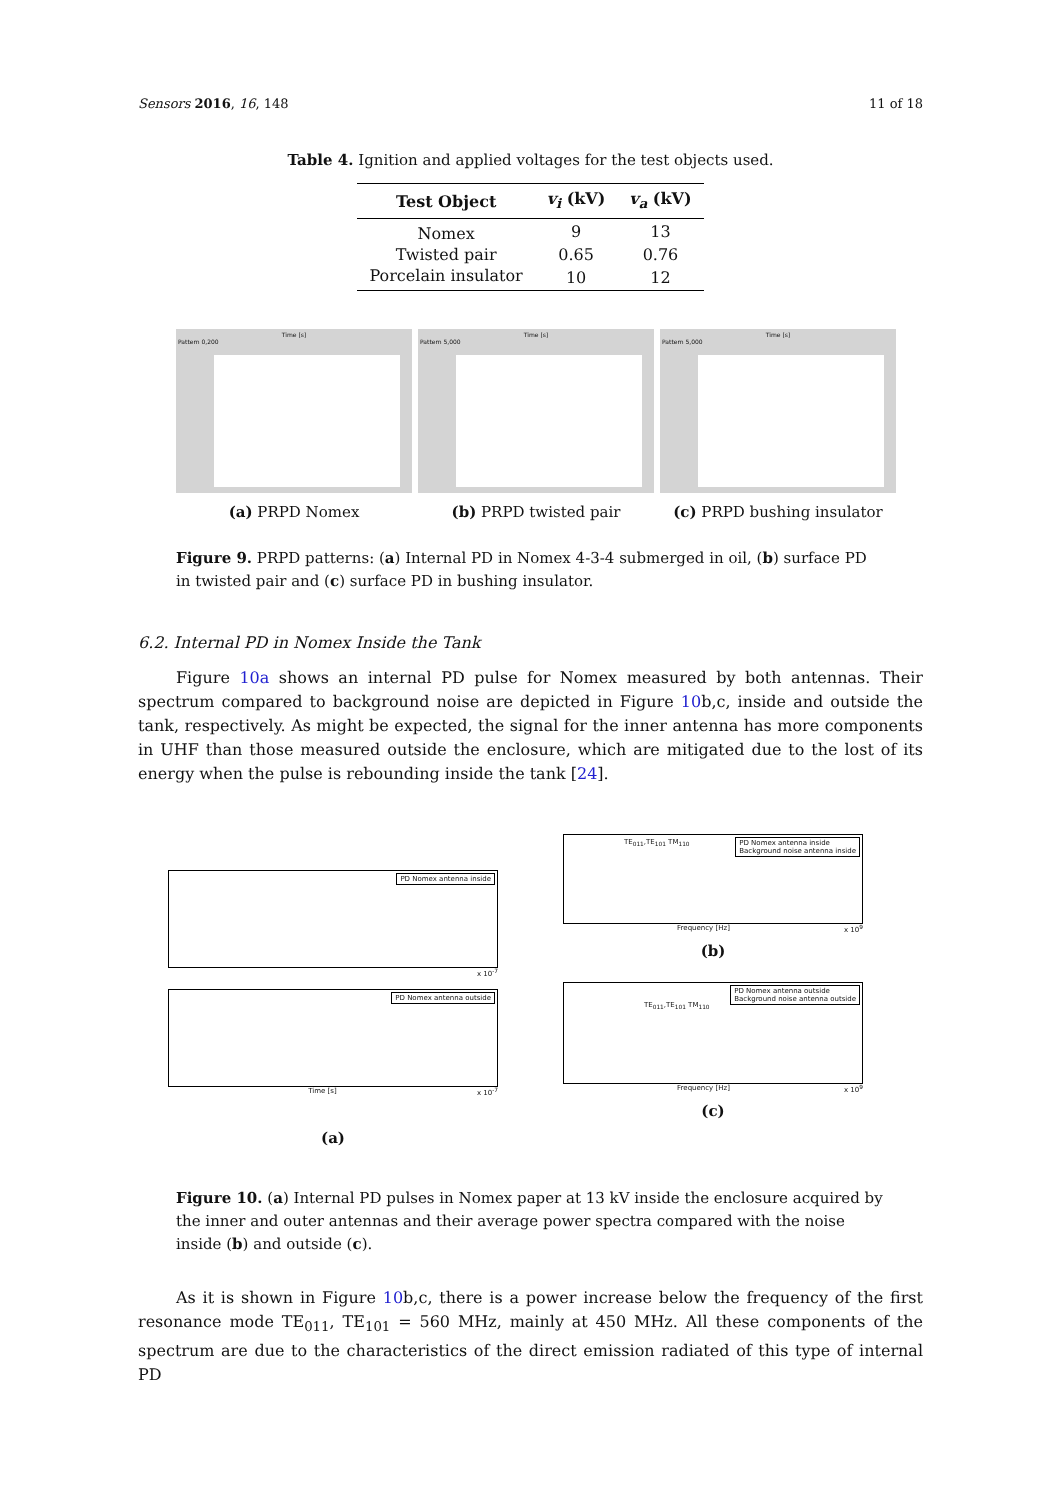Sensors 2016, 16, 148 11 of 18
Table 4. Ignition and applied voltages for the test objects used.
| Test Object | v<sub>i</sub> (kV) | v<sub>a</sub> (kV) |
| --- | --- | --- |
| Nomex | 9 | 13 |
| Twisted pair | 0.65 | 0.76 |
| Porcelain insulator | 10 | 12 |
Time [s]
Pattern 0,200
(a) PRPD Nomex
Time [s]
Pattern 5,000
(b) PRPD twisted pair
Time [s]
Pattern 5,000
(c) PRPD bushing insulator
Figure 9. PRPD patterns: (a) Internal PD in Nomex 4-3-4 submerged in oil, (b) surface PD in twisted pair and (c) surface PD in bushing insulator.
6.2. Internal PD in Nomex Inside the Tank
Figure 10a shows an internal PD pulse for Nomex measured by both antennas. Their spectrum compared to background noise are depicted in Figure 10b,c, inside and outside the tank, respectively. As might be expected, the signal for the inner antenna has more components in UHF than those measured outside the enclosure, which are mitigated due to the lost of its energy when the pulse is rebounding inside the tank [24].
PD Nomex antenna inside
x 10<sup>-7</sup>
PD Nomex antenna outside
Time [s] x 10<sup>-7</sup>
(a)
PD Nomex antenna inside
Background noise antenna inside
TE<sub>011</sub>,TE<sub>101</sub> TM<sub>110</sub>
Frequency [Hz] x 10<sup>9</sup>
(b)
PD Nomex antenna outside
Background noise antenna outside
TE<sub>011</sub>,TE<sub>101</sub> TM<sub>110</sub>
Frequency [Hz] x 10<sup>9</sup>
(c)
Figure 10. (a) Internal PD pulses in Nomex paper at 13 kV inside the enclosure acquired by the inner and outer antennas and their average power spectra compared with the noise inside (b) and outside (c).
As it is shown in Figure 10b,c, there is a power increase below the frequency of the first resonance mode TE<sub>011</sub>, TE<sub>101</sub> = 560 MHz, mainly at 450 MHz. All these components of the spectrum are due to the characteristics of the direct emission radiated of this type of internal PD